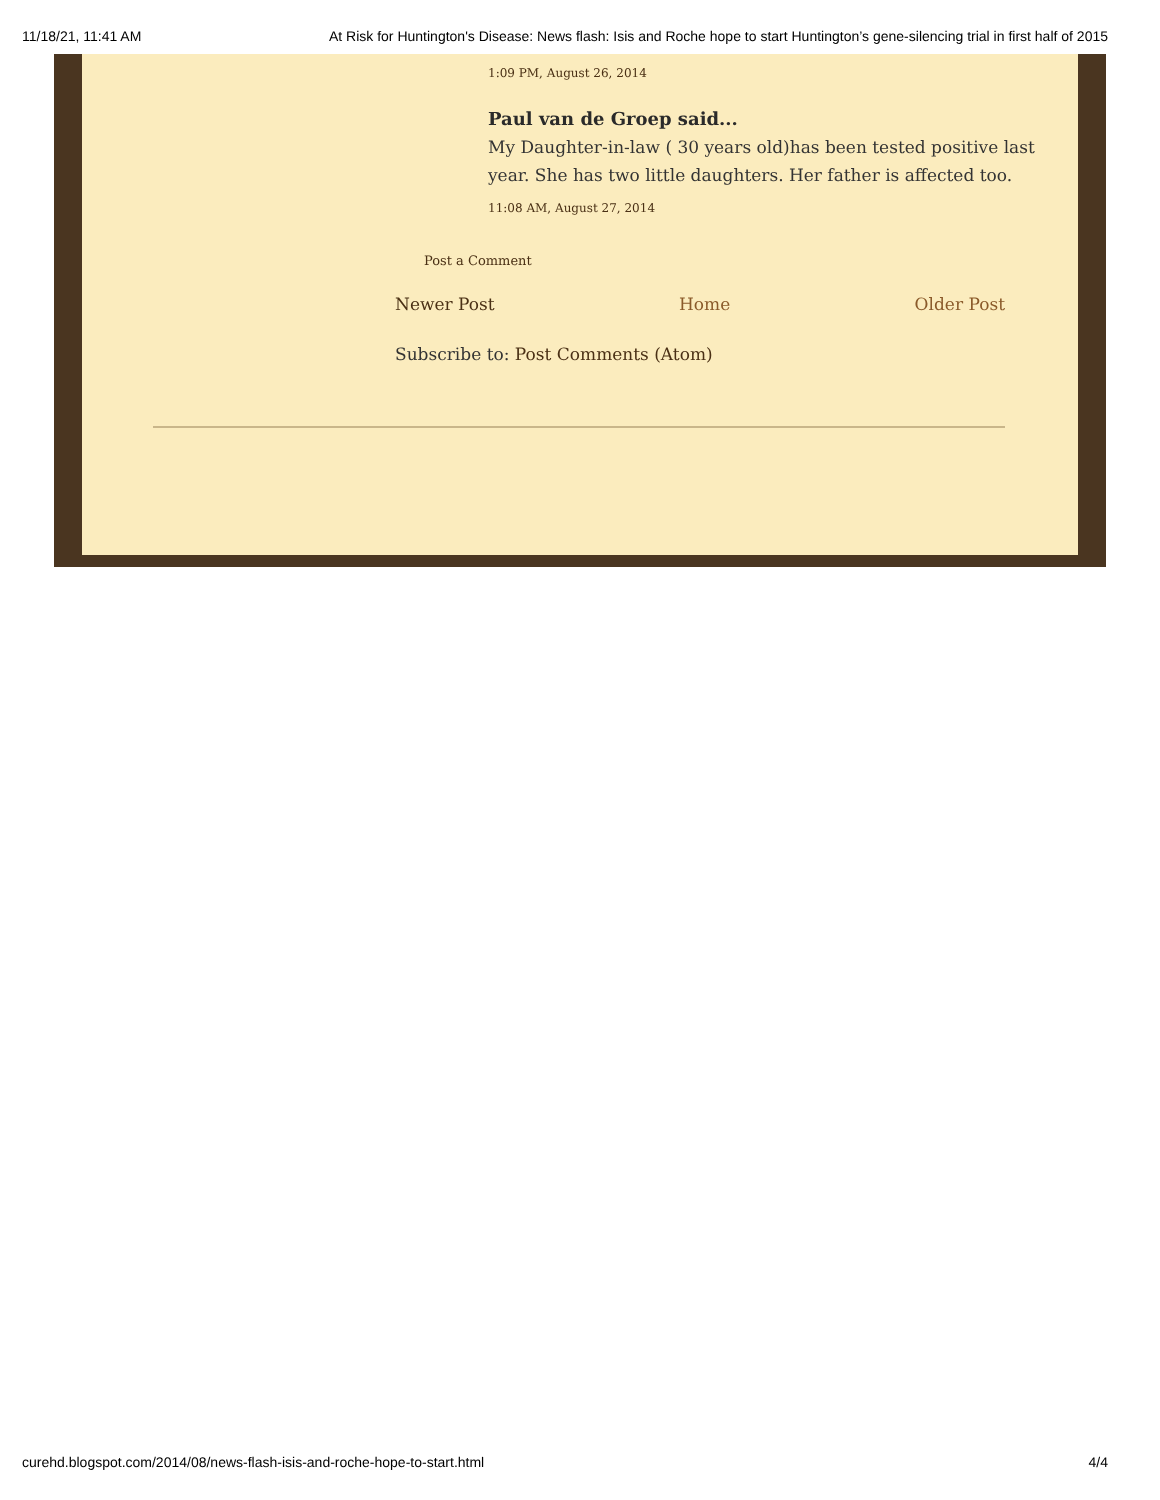11/18/21, 11:41 AM At Risk for Huntington's Disease: News flash: Isis and Roche hope to start Huntington’s gene-silencing trial in first half of 2015
1:09 PM, August 26, 2014
Paul van de Groep said...
My Daughter-in-law ( 30 years old)has been tested positive last year. She has two little daughters. Her father is affected too.
11:08 AM, August 27, 2014
Post a Comment
Newer Post Home Older Post
Subscribe to: Post Comments (Atom)
curehd.blogspot.com/2014/08/news-flash-isis-and-roche-hope-to-start.html 4/4